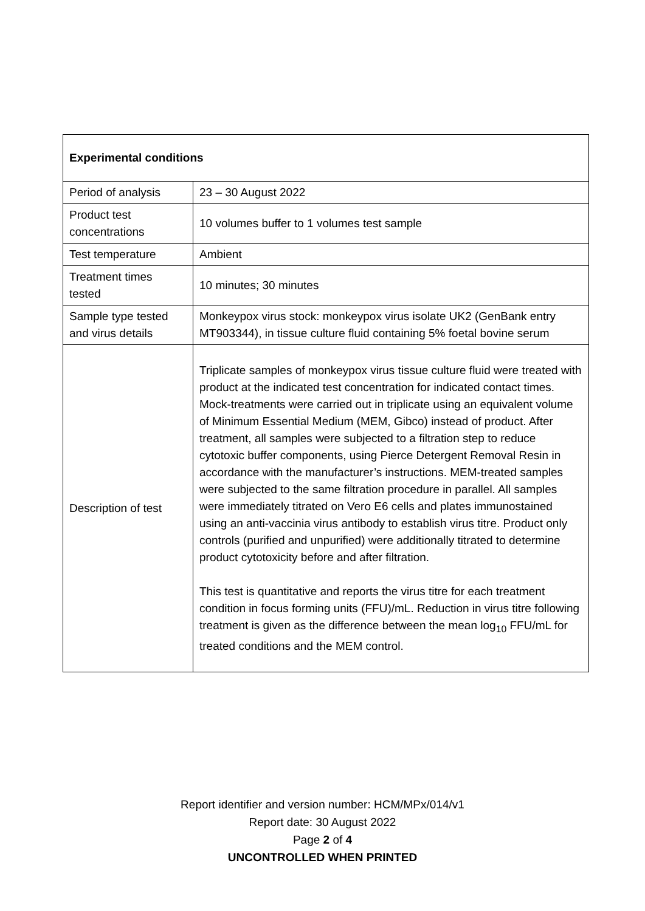| Experimental conditions | |
| --- | --- |
| Period of analysis | 23 – 30 August 2022 |
| Product test concentrations | 10 volumes buffer to 1 volumes test sample |
| Test temperature | Ambient |
| Treatment times tested | 10 minutes; 30 minutes |
| Sample type tested and virus details | Monkeypox virus stock: monkeypox virus isolate UK2 (GenBank entry MT903344), in tissue culture fluid containing 5% foetal bovine serum |
| Description of test | Triplicate samples of monkeypox virus tissue culture fluid were treated with product at the indicated test concentration for indicated contact times. Mock-treatments were carried out in triplicate using an equivalent volume of Minimum Essential Medium (MEM, Gibco) instead of product. After treatment, all samples were subjected to a filtration step to reduce cytotoxic buffer components, using Pierce Detergent Removal Resin in accordance with the manufacturer’s instructions. MEM-treated samples were subjected to the same filtration procedure in parallel. All samples were immediately titrated on Vero E6 cells and plates immunostained using an anti-vaccinia virus antibody to establish virus titre. Product only controls (purified and unpurified) were additionally titrated to determine product cytotoxicity before and after filtration. This test is quantitative and reports the virus titre for each treatment condition in focus forming units (FFU)/mL. Reduction in virus titre following treatment is given as the difference between the mean log<sub>10</sub> FFU/mL for treated conditions and the MEM control. |
Report identifier and version number: HCM/MPx/014/v1
Report date: 30 August 2022
Page 2 of 4
UNCONTROLLED WHEN PRINTED